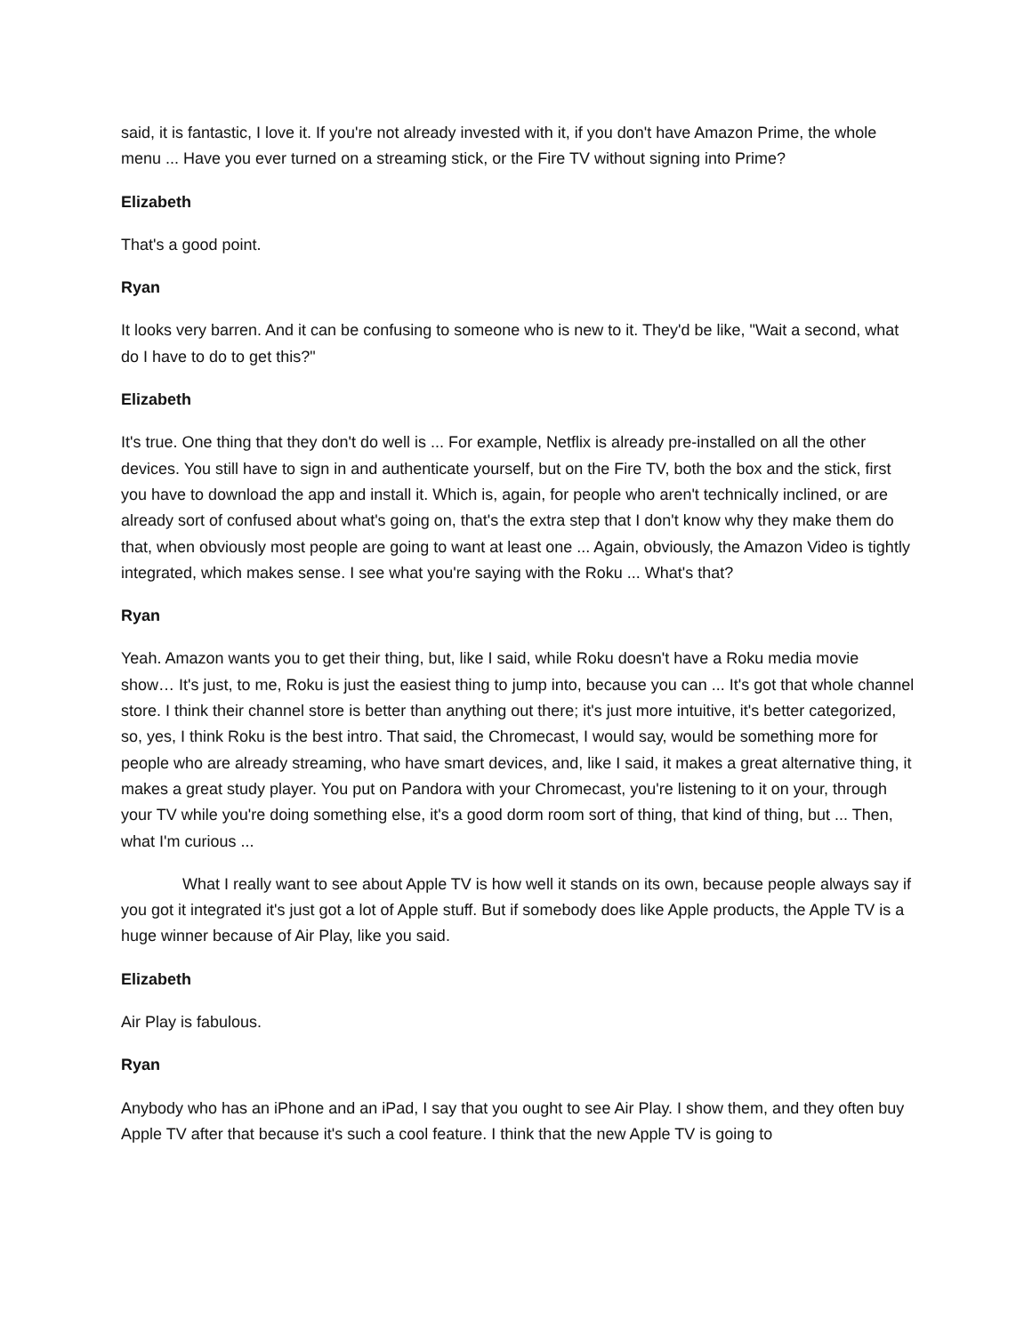said, it is fantastic, I love it. If you're not already invested with it, if you don't have Amazon Prime, the whole menu ... Have you ever turned on a streaming stick, or the Fire TV without signing into Prime?
Elizabeth
That's a good point.
Ryan
It looks very barren. And it can be confusing to someone who is new to it. They'd be like, "Wait a second, what do I have to do to get this?"
Elizabeth
It's true. One thing that they don't do well is ... For example, Netflix is already pre-installed on all the other devices. You still have to sign in and authenticate yourself, but on the Fire TV, both the box and the stick, first you have to download the app and install it. Which is, again, for people who aren't technically inclined, or are already sort of confused about what's going on, that's the extra step that I don't know why they make them do that, when obviously most people are going to want at least one ... Again, obviously, the Amazon Video is tightly integrated, which makes sense. I see what you're saying with the Roku ... What's that?
Ryan
Yeah. Amazon wants you to get their thing, but, like I said, while Roku doesn't have a Roku media movie show… It's just, to me, Roku is just the easiest thing to jump into, because you can ... It's got that whole channel store. I think their channel store is better than anything out there; it's just more intuitive, it's better categorized, so, yes, I think Roku is the best intro. That said, the Chromecast, I would say, would be something more for people who are already streaming, who have smart devices, and, like I said, it makes a great alternative thing, it makes a great study player. You put on Pandora with your Chromecast, you're listening to it on your, through your TV while you're doing something else, it's a good dorm room sort of thing, that kind of thing, but ... Then, what I'm curious ...
What I really want to see about Apple TV is how well it stands on its own, because people always say if you got it integrated it's just got a lot of Apple stuff. But if somebody does like Apple products, the Apple TV is a huge winner because of Air Play, like you said.
Elizabeth
Air Play is fabulous.
Ryan
Anybody who has an iPhone and an iPad, I say that you ought to see Air Play. I show them, and they often buy Apple TV after that because it's such a cool feature. I think that the new Apple TV is going to